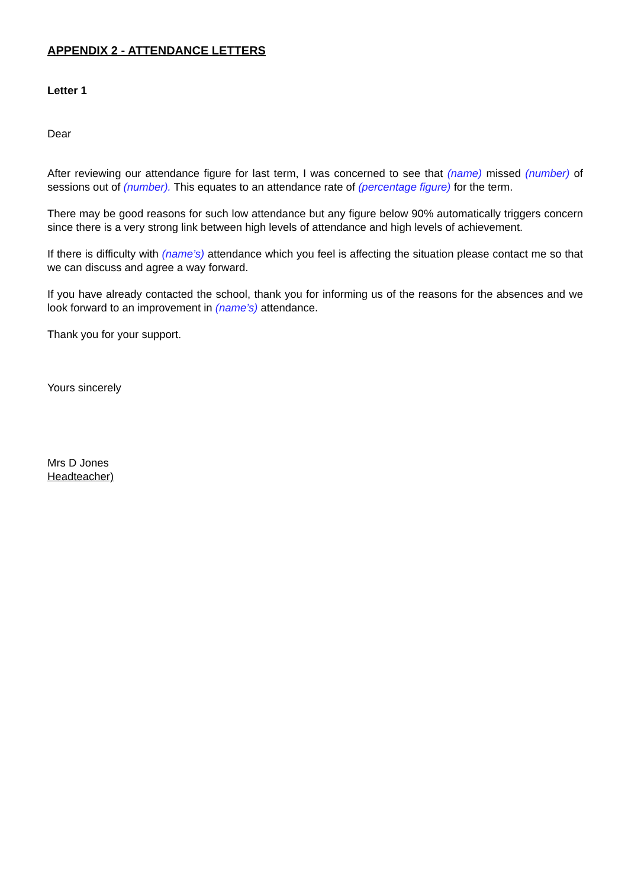APPENDIX 2 - ATTENDANCE LETTERS
Letter 1
Dear
After reviewing our attendance figure for last term, I was concerned to see that (name) missed (number) of sessions out of (number). This equates to an attendance rate of (percentage figure) for the term.
There may be good reasons for such low attendance but any figure below 90% automatically triggers concern since there is a very strong link between high levels of attendance and high levels of achievement.
If there is difficulty with (name’s) attendance which you feel is affecting the situation please contact me so that we can discuss and agree a way forward.
If you have already contacted the school, thank you for informing us of the reasons for the absences and we look forward to an improvement in (name’s) attendance.
Thank you for your support.
Yours sincerely
Mrs D Jones
Headteacher)